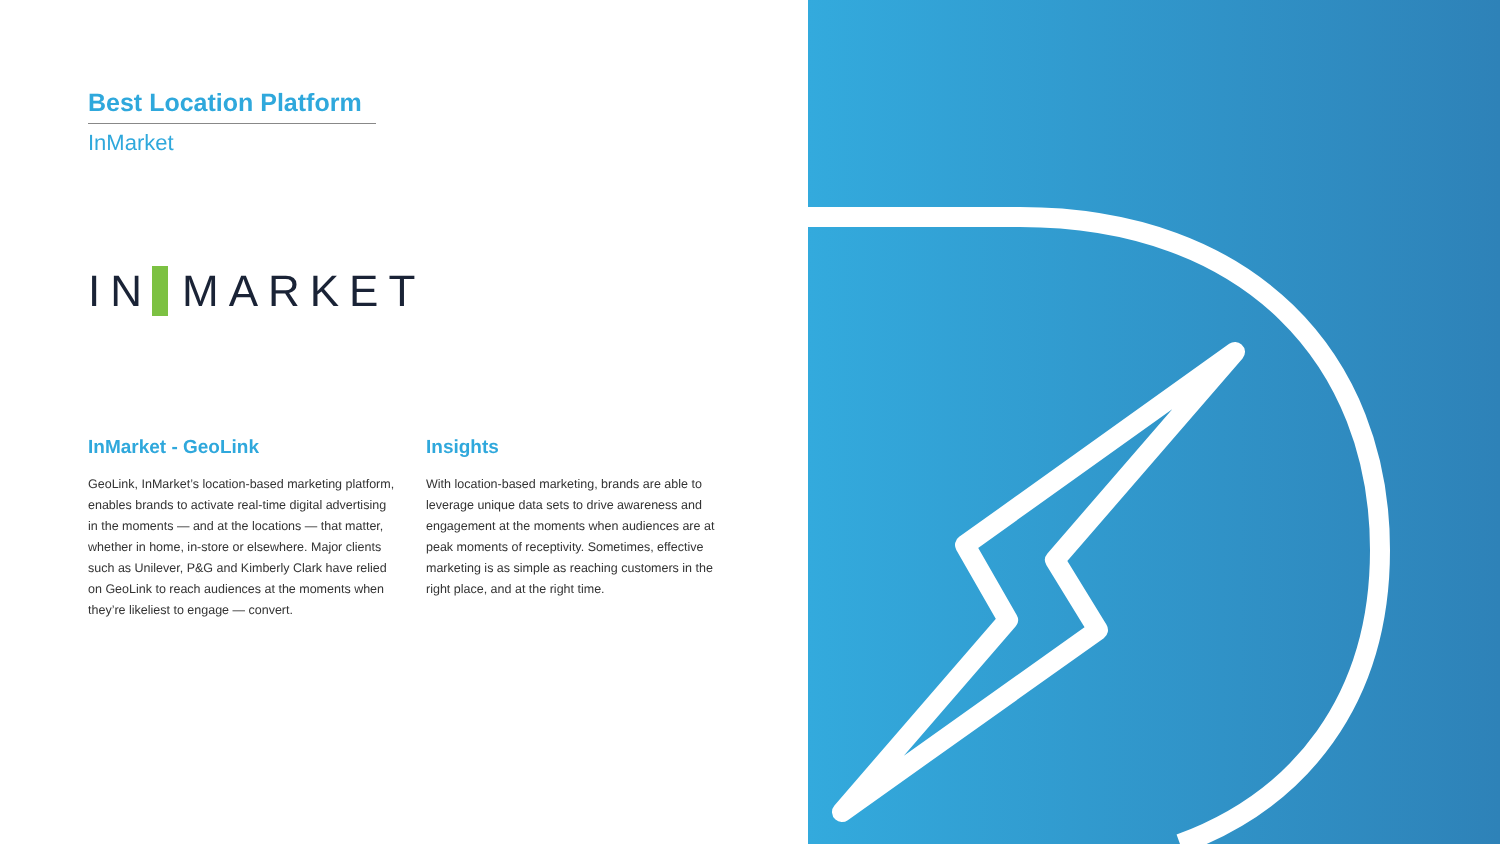Best Location Platform
InMarket
IN MARKET
InMarket - GeoLink
GeoLink, InMarket’s location-based marketing platform, enables brands to activate real-time digital advertising in the moments — and at the locations — that matter, whether in home, in-store or elsewhere. Major clients such as Unilever, P&G and Kimberly Clark have relied on GeoLink to reach audiences at the moments when they’re likeliest to engage — convert.
Insights
With location-based marketing, brands are able to leverage unique data sets to drive awareness and engagement at the moments when audiences are at peak moments of receptivity. Sometimes, effective marketing is as simple as reaching customers in the right place, and at the right time.